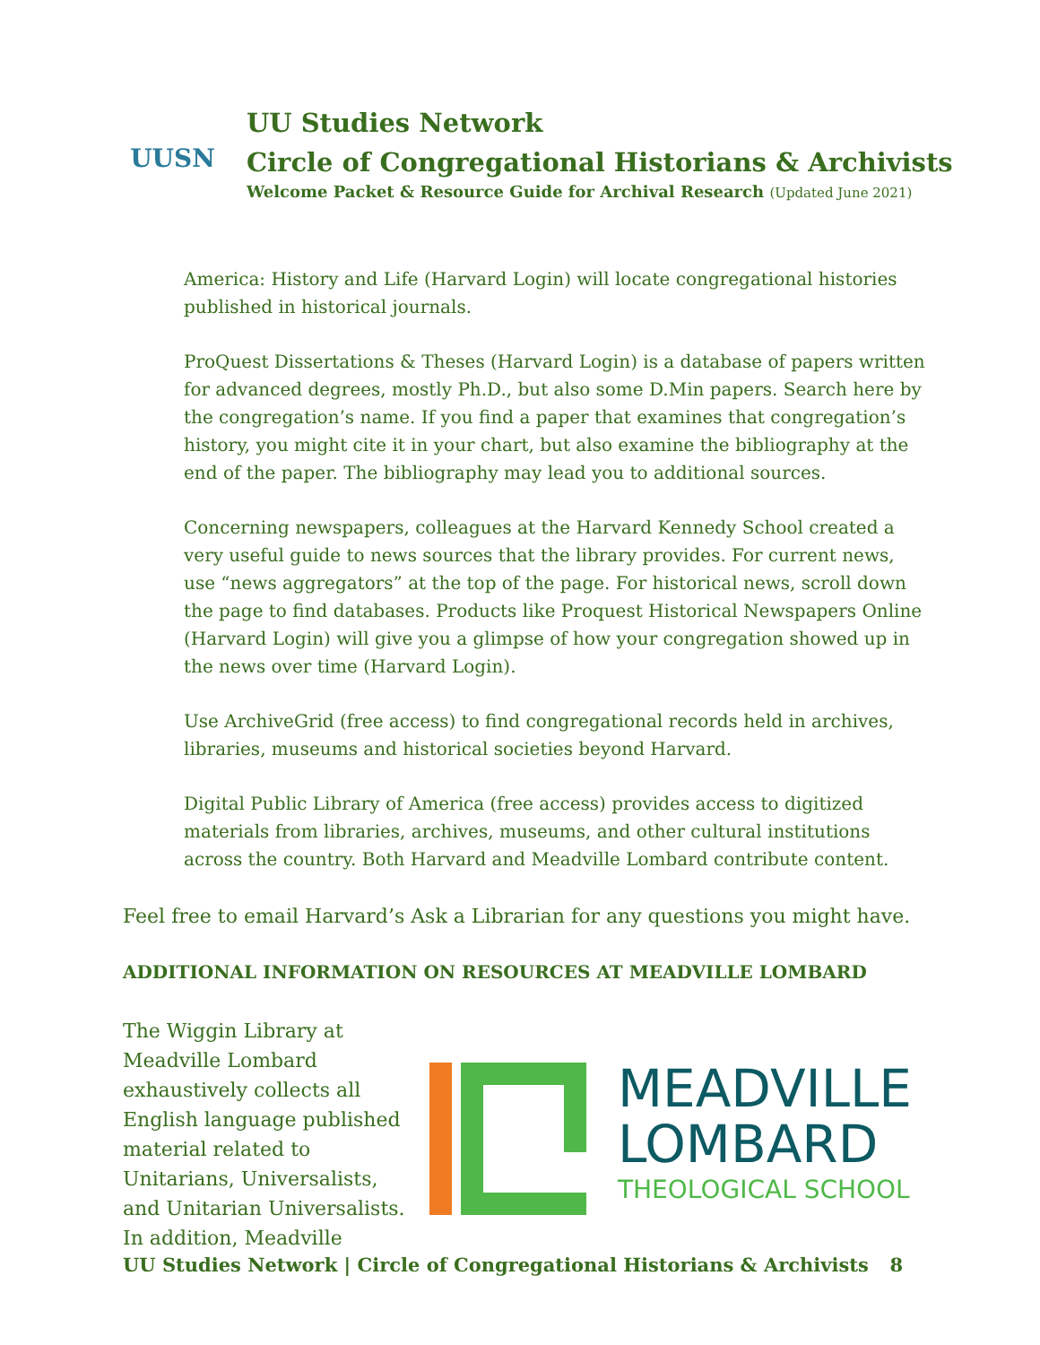UUSN
UU Studies Network
Circle of Congregational Historians & Archivists
Welcome Packet & Resource Guide for Archival Research (Updated June 2021)
America: History and Life (Harvard Login) will locate congregational histories published in historical journals.
ProQuest Dissertations & Theses (Harvard Login) is a database of papers written for advanced degrees, mostly Ph.D., but also some D.Min papers. Search here by the congregation’s name. If you find a paper that examines that congregation’s history, you might cite it in your chart, but also examine the bibliography at the end of the paper. The bibliography may lead you to additional sources.
Concerning newspapers, colleagues at the Harvard Kennedy School created a very useful guide to news sources that the library provides. For current news, use “news aggregators” at the top of the page. For historical news, scroll down the page to find databases. Products like Proquest Historical Newspapers Online (Harvard Login) will give you a glimpse of how your congregation showed up in the news over time (Harvard Login).
Use ArchiveGrid (free access) to find congregational records held in archives, libraries, museums and historical societies beyond Harvard.
Digital Public Library of America (free access) provides access to digitized materials from libraries, archives, museums, and other cultural institutions across the country. Both Harvard and Meadville Lombard contribute content.
Feel free to email Harvard’s Ask a Librarian for any questions you might have.
ADDITIONAL INFORMATION ON RESOURCES AT MEADVILLE LOMBARD
The Wiggin Library at Meadville Lombard exhaustively collects all English language published material related to Unitarians, Universalists, and Unitarian Universalists. In addition, Meadville
MEADVILLE
LOMBARD
THEOLOGICAL SCHOOL
UU Studies Network | Circle of Congregational Historians & Archivists 8